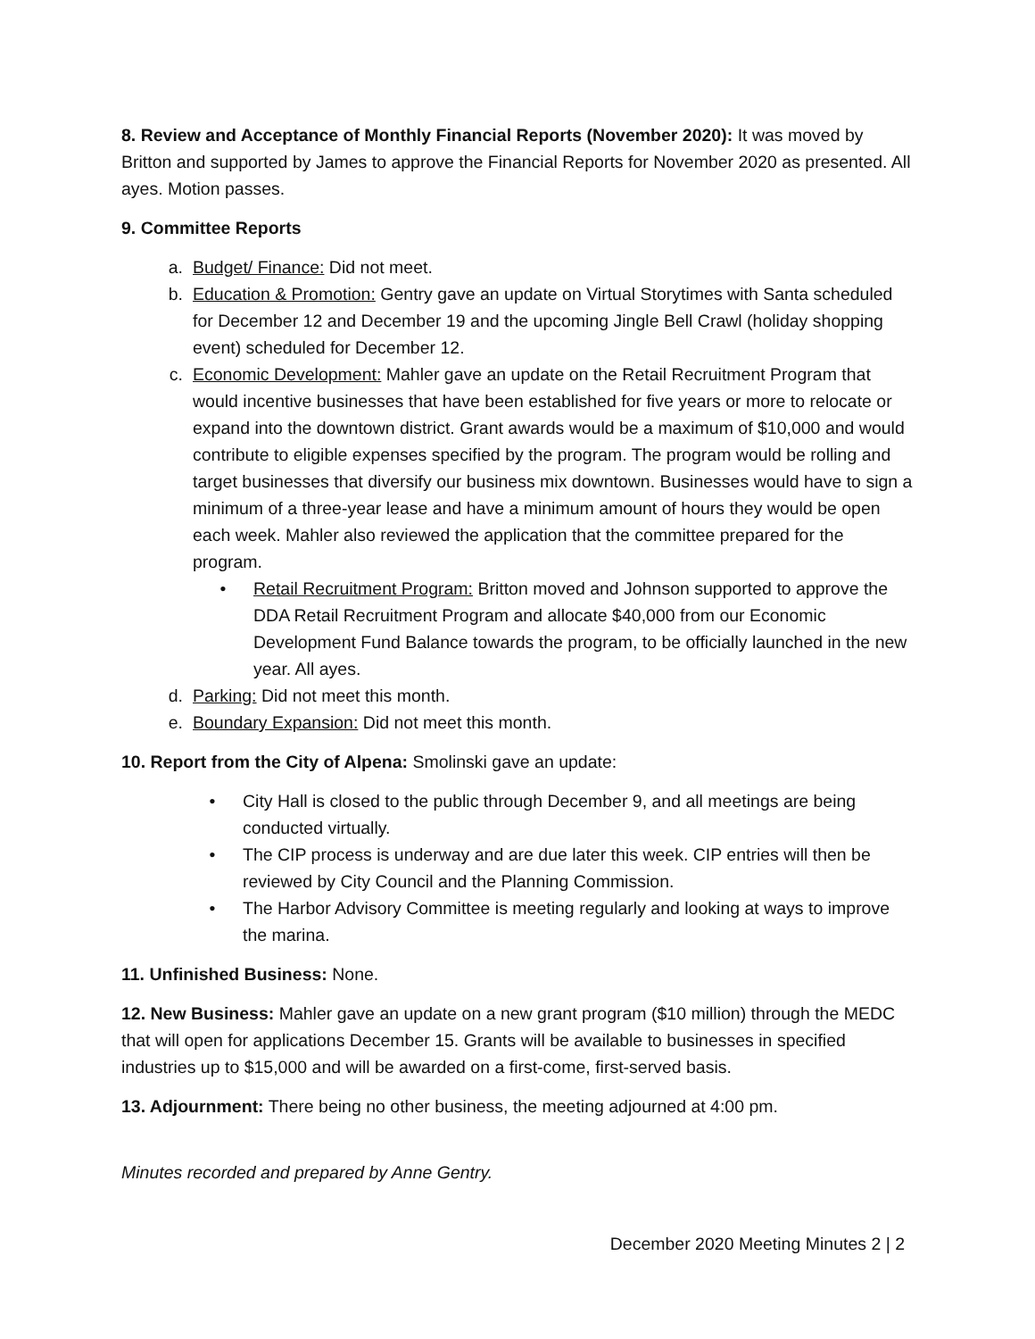8. Review and Acceptance of Monthly Financial Reports (November 2020): It was moved by Britton and supported by James to approve the Financial Reports for November 2020 as presented. All ayes. Motion passes.
9. Committee Reports
a. Budget/ Finance: Did not meet.
b. Education & Promotion: Gentry gave an update on Virtual Storytimes with Santa scheduled for December 12 and December 19 and the upcoming Jingle Bell Crawl (holiday shopping event) scheduled for December 12.
c. Economic Development: Mahler gave an update on the Retail Recruitment Program that would incentive businesses that have been established for five years or more to relocate or expand into the downtown district. Grant awards would be a maximum of $10,000 and would contribute to eligible expenses specified by the program. The program would be rolling and target businesses that diversify our business mix downtown. Businesses would have to sign a minimum of a three-year lease and have a minimum amount of hours they would be open each week. Mahler also reviewed the application that the committee prepared for the program.
• Retail Recruitment Program: Britton moved and Johnson supported to approve the DDA Retail Recruitment Program and allocate $40,000 from our Economic Development Fund Balance towards the program, to be officially launched in the new year. All ayes.
d. Parking: Did not meet this month.
e. Boundary Expansion: Did not meet this month.
10. Report from the City of Alpena: Smolinski gave an update:
• City Hall is closed to the public through December 9, and all meetings are being conducted virtually.
• The CIP process is underway and are due later this week. CIP entries will then be reviewed by City Council and the Planning Commission.
• The Harbor Advisory Committee is meeting regularly and looking at ways to improve the marina.
11. Unfinished Business: None.
12. New Business: Mahler gave an update on a new grant program ($10 million) through the MEDC that will open for applications December 15. Grants will be available to businesses in specified industries up to $15,000 and will be awarded on a first-come, first-served basis.
13. Adjournment: There being no other business, the meeting adjourned at 4:00 pm.
Minutes recorded and prepared by Anne Gentry.
December 2020 Meeting Minutes 2 | 2